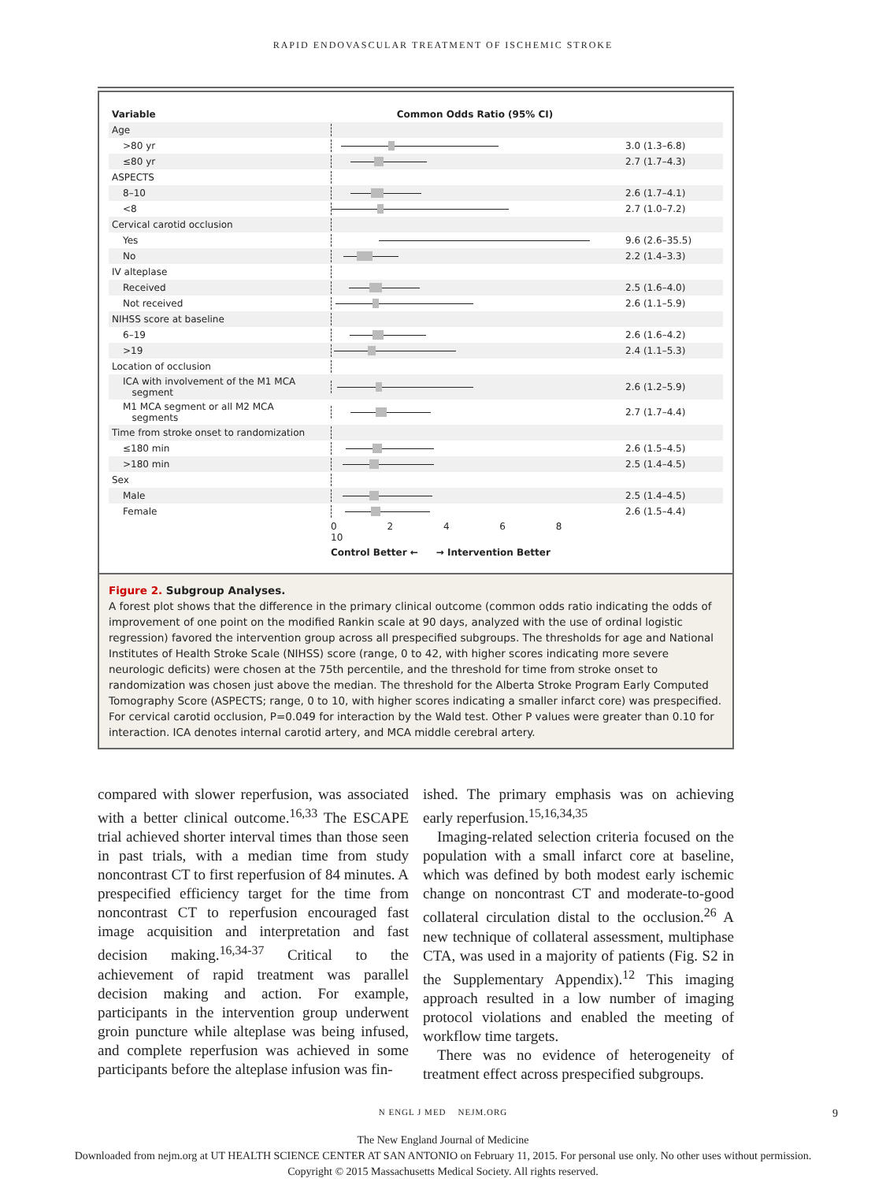RAPID ENDOVASCULAR TREATMENT OF ISCHEMIC STROKE
| Variable | Common Odds Ratio (95% CI) | |
| --- | --- | --- |
| Age | | |
| >80 yr | | 3.0 (1.3–6.8) |
| ≤80 yr | | 2.7 (1.7–4.3) |
| ASPECTS | | |
| 8–10 | | 2.6 (1.7–4.1) |
| <8 | | 2.7 (1.0–7.2) |
| Cervical carotid occlusion | | |
| Yes | | 9.6 (2.6–35.5) |
| No | | 2.2 (1.4–3.3) |
| IV alteplase | | |
| Received | | 2.5 (1.6–4.0) |
| Not received | | 2.6 (1.1–5.9) |
| NIHSS score at baseline | | |
| 6–19 | | 2.6 (1.6–4.2) |
| >19 | | 2.4 (1.1–5.3) |
| Location of occlusion | | |
| ICA with involvement of the M1 MCA segment | | 2.6 (1.2–5.9) |
| M1 MCA segment or all M2 MCA segments | | 2.7 (1.7–4.4) |
| Time from stroke onset to randomization | | |
| ≤180 min | | 2.6 (1.5–4.5) |
| >180 min | | 2.5 (1.4–4.5) |
| Sex | | |
| Male | | 2.5 (1.4–4.5) |
| Female | | 2.6 (1.5–4.4) |
| | 0 2 4 6 8 10 | |
| | Control Better ← → Intervention Better | |
Figure 2. Subgroup Analyses.
A forest plot shows that the difference in the primary clinical outcome (common odds ratio indicating the odds of improvement of one point on the modified Rankin scale at 90 days, analyzed with the use of ordinal logistic regression) favored the intervention group across all prespecified subgroups. The thresholds for age and National Institutes of Health Stroke Scale (NIHSS) score (range, 0 to 42, with higher scores indicating more severe neurologic deficits) were chosen at the 75th percentile, and the threshold for time from stroke onset to randomization was chosen just above the median. The threshold for the Alberta Stroke Program Early Computed Tomography Score (ASPECTS; range, 0 to 10, with higher scores indicating a smaller infarct core) was prespecified. For cervical carotid occlusion, P=0.049 for interaction by the Wald test. Other P values were greater than 0.10 for interaction. ICA denotes internal carotid artery, and MCA middle cerebral artery.
compared with slower reperfusion, was associated with a better clinical outcome.<sup>16,33</sup> The ESCAPE trial achieved shorter interval times than those seen in past trials, with a median time from study noncontrast CT to first reperfusion of 84 minutes. A prespecified efficiency target for the time from noncontrast CT to reperfusion encouraged fast image acquisition and interpretation and fast decision making.<sup>16,34-37</sup> Critical to the achievement of rapid treatment was parallel decision making and action. For example, participants in the intervention group underwent groin puncture while alteplase was being infused, and complete reperfusion was achieved in some participants before the alteplase infusion was fin-
ished. The primary emphasis was on achieving early reperfusion.<sup>15,16,34,35</sup>
Imaging-related selection criteria focused on the population with a small infarct core at baseline, which was defined by both modest early ischemic change on noncontrast CT and moderate-to-good collateral circulation distal to the occlusion.<sup>26</sup> A new technique of collateral assessment, multiphase CTA, was used in a majority of patients (Fig. S2 in the Supplementary Appendix).<sup>12</sup> This imaging approach resulted in a low number of imaging protocol violations and enabled the meeting of workflow time targets.
There was no evidence of heterogeneity of treatment effect across prespecified subgroups.
N ENGL J MED NEJM.ORG 9
The New England Journal of Medicine
Downloaded from nejm.org at UT HEALTH SCIENCE CENTER AT SAN ANTONIO on February 11, 2015. For personal use only. No other uses without permission.
Copyright © 2015 Massachusetts Medical Society. All rights reserved.